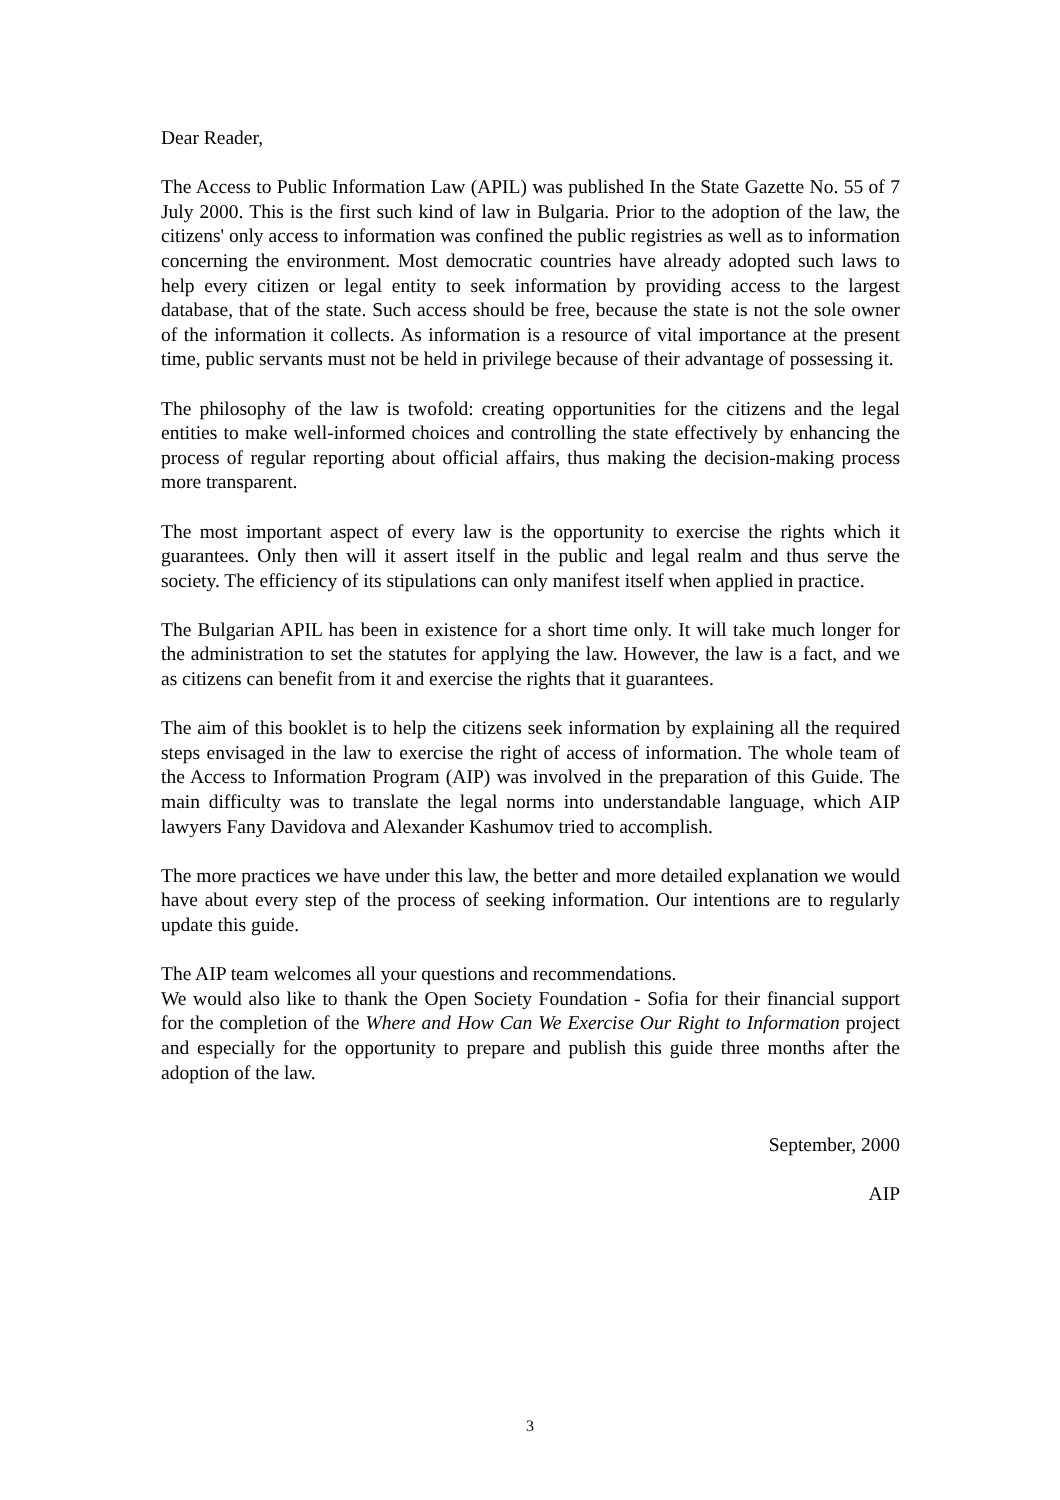Dear Reader,
The Access to Public Information Law (APIL) was published In the State Gazette No. 55 of 7 July 2000. This is the first such kind of law in Bulgaria. Prior to the adoption of the law, the citizens' only access to information was confined the public registries as well as to information concerning the environment. Most democratic countries have already adopted such laws to help every citizen or legal entity to seek information by providing access to the largest database, that of the state. Such access should be free, because the state is not the sole owner of the information it collects. As information is a resource of vital importance at the present time, public servants must not be held in privilege because of their advantage of possessing it.
The philosophy of the law is twofold: creating opportunities for the citizens and the legal entities to make well-informed choices and controlling the state effectively by enhancing the process of regular reporting about official affairs, thus making the decision-making process more transparent.
The most important aspect of every law is the opportunity to exercise the rights which it guarantees. Only then will it assert itself in the public and legal realm and thus serve the society. The efficiency of its stipulations can only manifest itself when applied in practice.
The Bulgarian APIL has been in existence for a short time only. It will take much longer for the administration to set the statutes for applying the law. However, the law is a fact, and we as citizens can benefit from it and exercise the rights that it guarantees.
The aim of this booklet is to help the citizens seek information by explaining all the required steps envisaged in the law to exercise the right of access of information. The whole team of the Access to Information Program (AIP) was involved in the preparation of this Guide. The main difficulty was to translate the legal norms into understandable language, which AIP lawyers Fany Davidova and Alexander Kashumov tried to accomplish.
The more practices we have under this law, the better and more detailed explanation we would have about every step of the process of seeking information. Our intentions are to regularly update this guide.
The AIP team welcomes all your questions and recommendations.
We would also like to thank the Open Society Foundation - Sofia for their financial support for the completion of the Where and How Can We Exercise Our Right to Information project and especially for the opportunity to prepare and publish this guide three months after the adoption of the law.
September, 2000
AIP
3